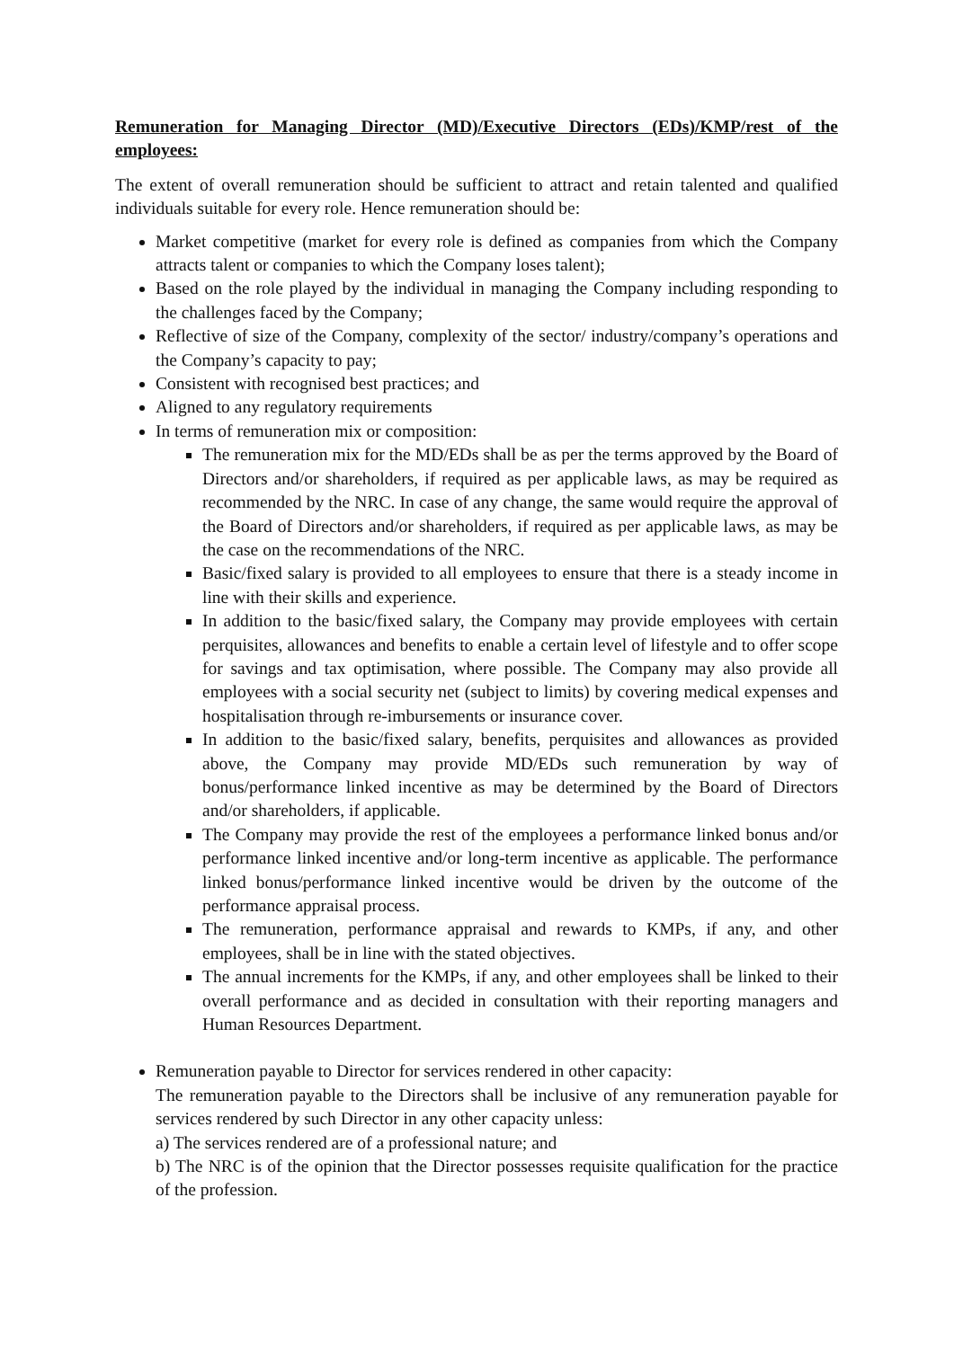Remuneration for Managing Director (MD)/Executive Directors (EDs)/KMP/rest of the employees:
The extent of overall remuneration should be sufficient to attract and retain talented and qualified individuals suitable for every role. Hence remuneration should be:
Market competitive (market for every role is defined as companies from which the Company attracts talent or companies to which the Company loses talent);
Based on the role played by the individual in managing the Company including responding to the challenges faced by the Company;
Reflective of size of the Company, complexity of the sector/ industry/company’s operations and the Company’s capacity to pay;
Consistent with recognised best practices; and
Aligned to any regulatory requirements
In terms of remuneration mix or composition:
The remuneration mix for the MD/EDs shall be as per the terms approved by the Board of Directors and/or shareholders, if required as per applicable laws, as may be required as recommended by the NRC. In case of any change, the same would require the approval of the Board of Directors and/or shareholders, if required as per applicable laws, as may be the case on the recommendations of the NRC.
Basic/fixed salary is provided to all employees to ensure that there is a steady income in line with their skills and experience.
In addition to the basic/fixed salary, the Company may provide employees with certain perquisites, allowances and benefits to enable a certain level of lifestyle and to offer scope for savings and tax optimisation, where possible. The Company may also provide all employees with a social security net (subject to limits) by covering medical expenses and hospitalisation through re-imbursements or insurance cover.
In addition to the basic/fixed salary, benefits, perquisites and allowances as provided above, the Company may provide MD/EDs such remuneration by way of bonus/performance linked incentive as may be determined by the Board of Directors and/or shareholders, if applicable.
The Company may provide the rest of the employees a performance linked bonus and/or performance linked incentive and/or long-term incentive as applicable. The performance linked bonus/performance linked incentive would be driven by the outcome of the performance appraisal process.
The remuneration, performance appraisal and rewards to KMPs, if any, and other employees, shall be in line with the stated objectives.
The annual increments for the KMPs, if any, and other employees shall be linked to their overall performance and as decided in consultation with their reporting managers and Human Resources Department.
Remuneration payable to Director for services rendered in other capacity:
The remuneration payable to the Directors shall be inclusive of any remuneration payable for services rendered by such Director in any other capacity unless:
a) The services rendered are of a professional nature; and
b) The NRC is of the opinion that the Director possesses requisite qualification for the practice of the profession.